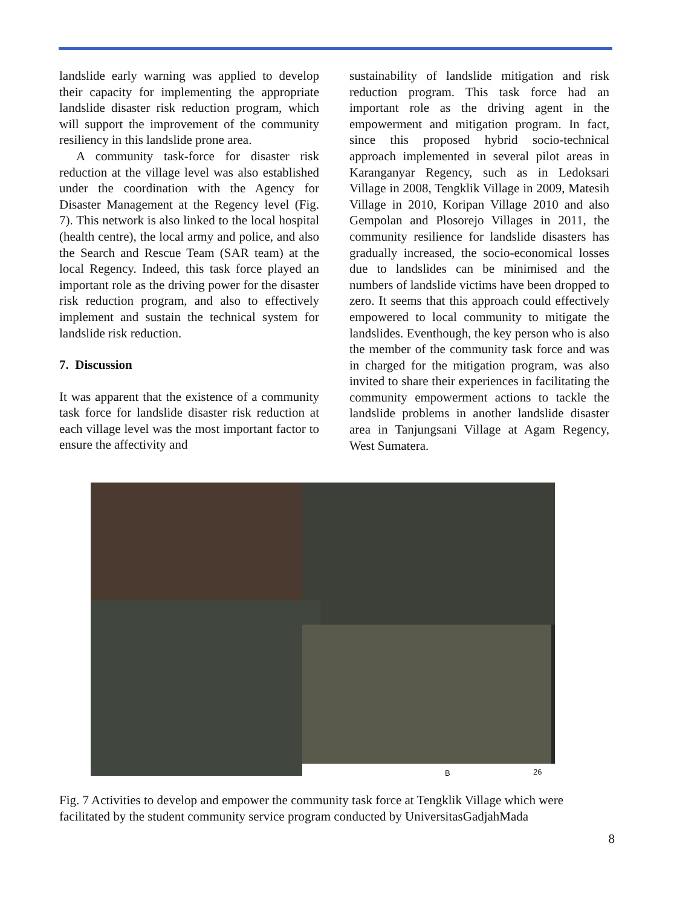landslide early warning was applied to develop their capacity for implementing the appropriate landslide disaster risk reduction program, which will support the improvement of the community resiliency in this landslide prone area.
A community task-force for disaster risk reduction at the village level was also established under the coordination with the Agency for Disaster Management at the Regency level (Fig. 7). This network is also linked to the local hospital (health centre), the local army and police, and also the Search and Rescue Team (SAR team) at the local Regency. Indeed, this task force played an important role as the driving power for the disaster risk reduction program, and also to effectively implement and sustain the technical system for landslide risk reduction.
7. Discussion
It was apparent that the existence of a community task force for landslide disaster risk reduction at each village level was the most important factor to ensure the affectivity and
sustainability of landslide mitigation and risk reduction program. This task force had an important role as the driving agent in the empowerment and mitigation program. In fact, since this proposed hybrid socio-technical approach implemented in several pilot areas in Karanganyar Regency, such as in Ledoksari Village in 2008, Tengklik Village in 2009, Matesih Village in 2010, Koripan Village 2010 and also Gempolan and Plosorejo Villages in 2011, the community resilience for landslide disasters has gradually increased, the socio-economical losses due to landslides can be minimised and the numbers of landslide victims have been dropped to zero. It seems that this approach could effectively empowered to local community to mitigate the landslides. Eventhough, the key person who is also the member of the community task force and was in charged for the mitigation program, was also invited to share their experiences in facilitating the community empowerment actions to tackle the landslide problems in another landslide disaster area in Tanjungsani Village at Agam Regency, West Sumatera.
B 26
Fig. 7 Activities to develop and empower the community task force at Tengklik Village which were facilitated by the student community service program conducted by UniversitasGadjahMada
8